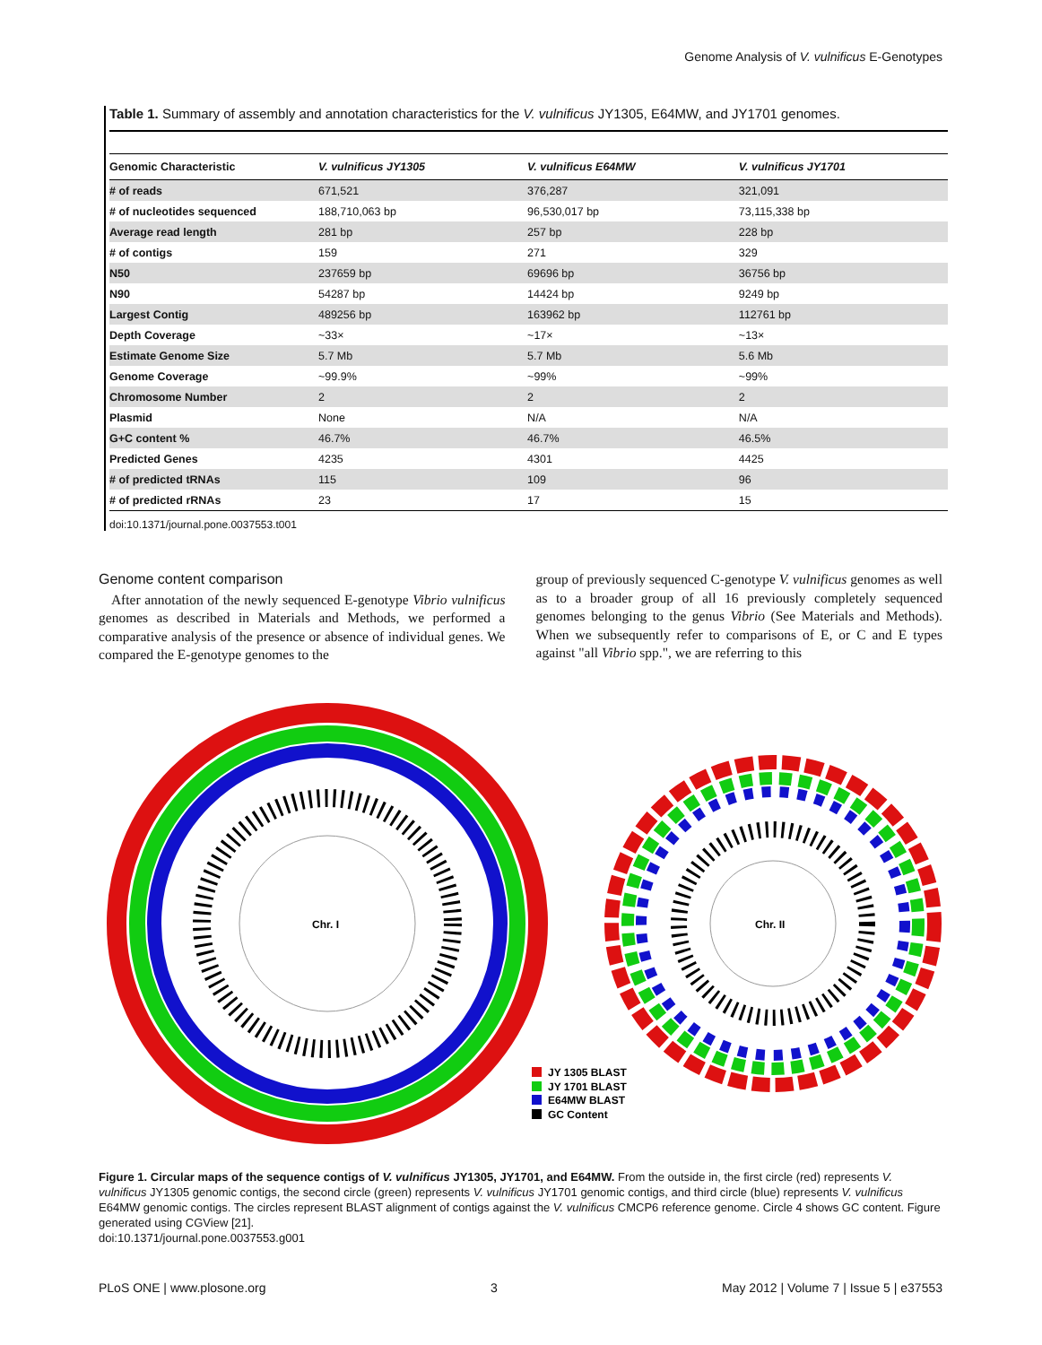Genome Analysis of V. vulnificus E-Genotypes
Table 1. Summary of assembly and annotation characteristics for the V. vulnificus JY1305, E64MW, and JY1701 genomes.
| Genomic Characteristic | V. vulnificus JY1305 | V. vulnificus E64MW | V. vulnificus JY1701 |
| --- | --- | --- | --- |
| # of reads | 671,521 | 376,287 | 321,091 |
| # of nucleotides sequenced | 188,710,063 bp | 96,530,017 bp | 73,115,338 bp |
| Average read length | 281 bp | 257 bp | 228 bp |
| # of contigs | 159 | 271 | 329 |
| N50 | 237659 bp | 69696 bp | 36756 bp |
| N90 | 54287 bp | 14424 bp | 9249 bp |
| Largest Contig | 489256 bp | 163962 bp | 112761 bp |
| Depth Coverage | ~33× | ~17× | ~13× |
| Estimate Genome Size | 5.7 Mb | 5.7 Mb | 5.6 Mb |
| Genome Coverage | ~99.9% | ~99% | ~99% |
| Chromosome Number | 2 | 2 | 2 |
| Plasmid | None | N/A | N/A |
| G+C content % | 46.7% | 46.7% | 46.5% |
| Predicted Genes | 4235 | 4301 | 4425 |
| # of predicted tRNAs | 115 | 109 | 96 |
| # of predicted rRNAs | 23 | 17 | 15 |
doi:10.1371/journal.pone.0037553.t001
Genome content comparison
After annotation of the newly sequenced E-genotype Vibrio vulnificus genomes as described in Materials and Methods, we performed a comparative analysis of the presence or absence of individual genes. We compared the E-genotype genomes to the
group of previously sequenced C-genotype V. vulnificus genomes as well as to a broader group of all 16 previously completely sequenced genomes belonging to the genus Vibrio (See Materials and Methods). When we subsequently refer to comparisons of E, or C and E types against "all Vibrio spp.", we are referring to this
Chr. I
Chr. II
JY 1305 BLAST
JY 1701 BLAST
E64MW BLAST
GC Content
Figure 1. Circular maps of the sequence contigs of V. vulnificus JY1305, JY1701, and E64MW. From the outside in, the first circle (red) represents V. vulnificus JY1305 genomic contigs, the second circle (green) represents V. vulnificus JY1701 genomic contigs, and third circle (blue) represents V. vulnificus E64MW genomic contigs. The circles represent BLAST alignment of contigs against the V. vulnificus CMCP6 reference genome. Circle 4 shows GC content. Figure generated using CGView [21].
doi:10.1371/journal.pone.0037553.g001
PLoS ONE | www.plosone.org 3 May 2012 | Volume 7 | Issue 5 | e37553